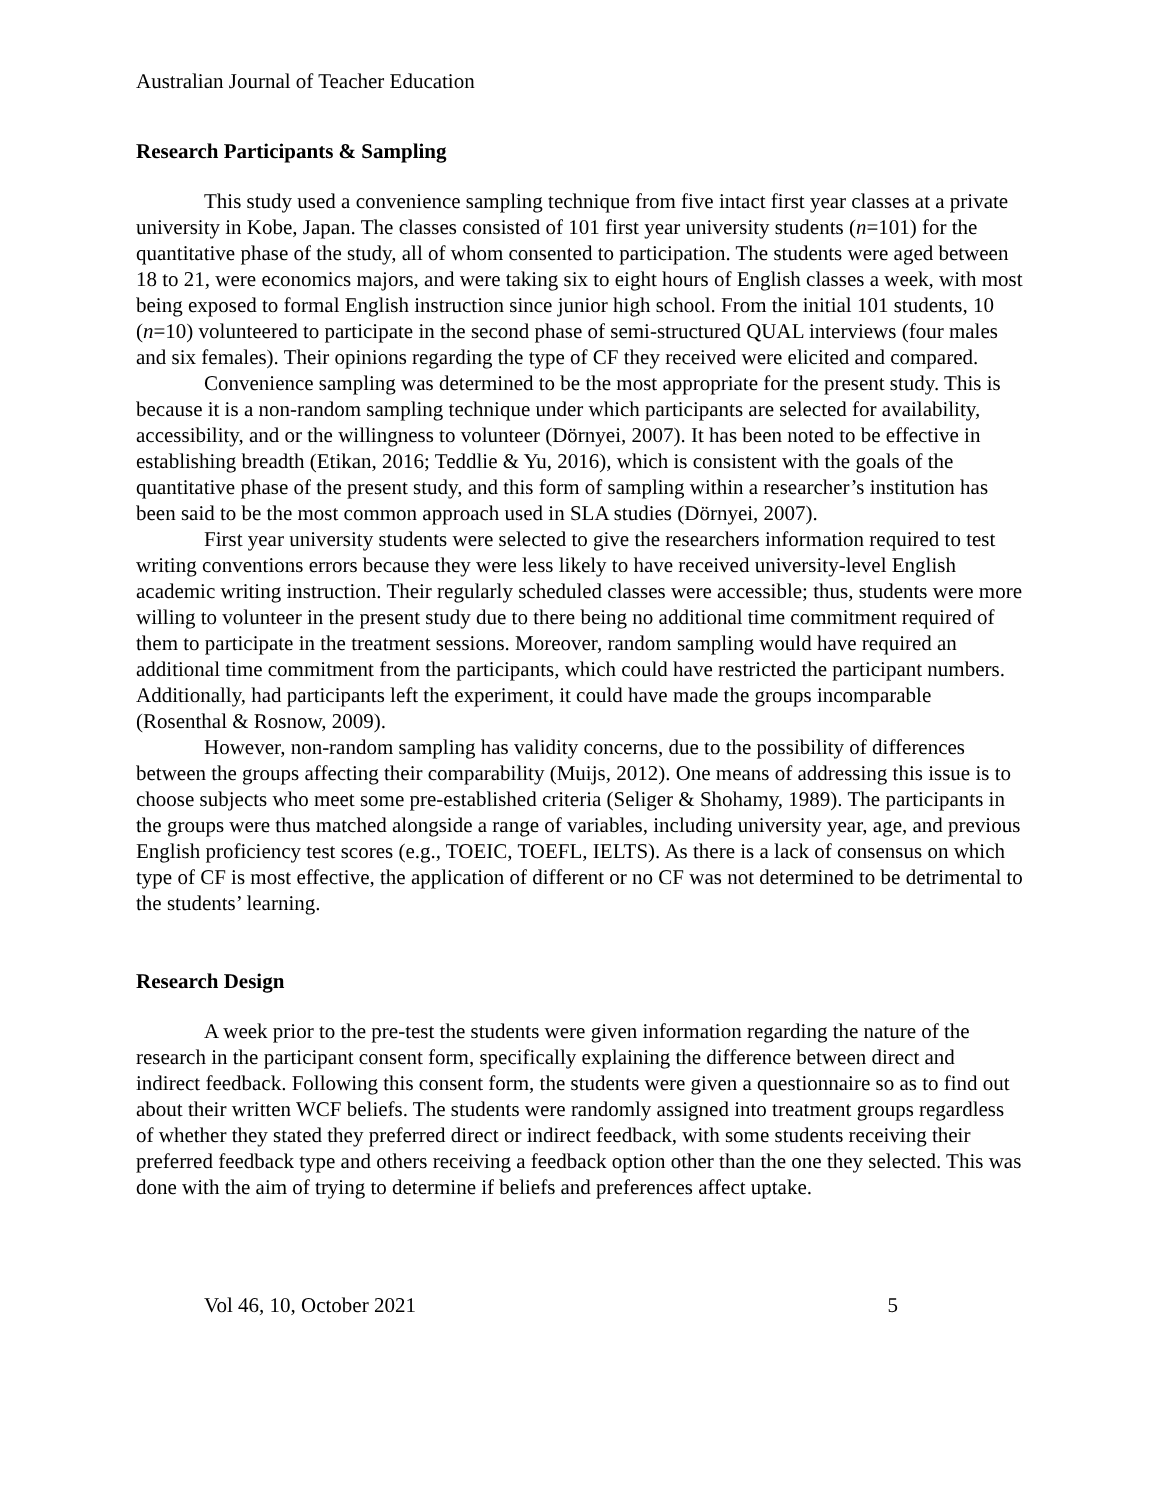Australian Journal of Teacher Education
Research Participants & Sampling
This study used a convenience sampling technique from five intact first year classes at a private university in Kobe, Japan. The classes consisted of 101 first year university students (n=101) for the quantitative phase of the study, all of whom consented to participation. The students were aged between 18 to 21, were economics majors, and were taking six to eight hours of English classes a week, with most being exposed to formal English instruction since junior high school. From the initial 101 students, 10 (n=10) volunteered to participate in the second phase of semi-structured QUAL interviews (four males and six females). Their opinions regarding the type of CF they received were elicited and compared.
Convenience sampling was determined to be the most appropriate for the present study. This is because it is a non-random sampling technique under which participants are selected for availability, accessibility, and or the willingness to volunteer (Dörnyei, 2007). It has been noted to be effective in establishing breadth (Etikan, 2016; Teddlie & Yu, 2016), which is consistent with the goals of the quantitative phase of the present study, and this form of sampling within a researcher’s institution has been said to be the most common approach used in SLA studies (Dörnyei, 2007).
First year university students were selected to give the researchers information required to test writing conventions errors because they were less likely to have received university-level English academic writing instruction. Their regularly scheduled classes were accessible; thus, students were more willing to volunteer in the present study due to there being no additional time commitment required of them to participate in the treatment sessions. Moreover, random sampling would have required an additional time commitment from the participants, which could have restricted the participant numbers. Additionally, had participants left the experiment, it could have made the groups incomparable (Rosenthal & Rosnow, 2009).
However, non-random sampling has validity concerns, due to the possibility of differences between the groups affecting their comparability (Muijs, 2012). One means of addressing this issue is to choose subjects who meet some pre-established criteria (Seliger & Shohamy, 1989). The participants in the groups were thus matched alongside a range of variables, including university year, age, and previous English proficiency test scores (e.g., TOEIC, TOEFL, IELTS). As there is a lack of consensus on which type of CF is most effective, the application of different or no CF was not determined to be detrimental to the students’ learning.
Research Design
A week prior to the pre-test the students were given information regarding the nature of the research in the participant consent form, specifically explaining the difference between direct and indirect feedback. Following this consent form, the students were given a questionnaire so as to find out about their written WCF beliefs. The students were randomly assigned into treatment groups regardless of whether they stated they preferred direct or indirect feedback, with some students receiving their preferred feedback type and others receiving a feedback option other than the one they selected. This was done with the aim of trying to determine if beliefs and preferences affect uptake.
Vol 46, 10, October 2021 5